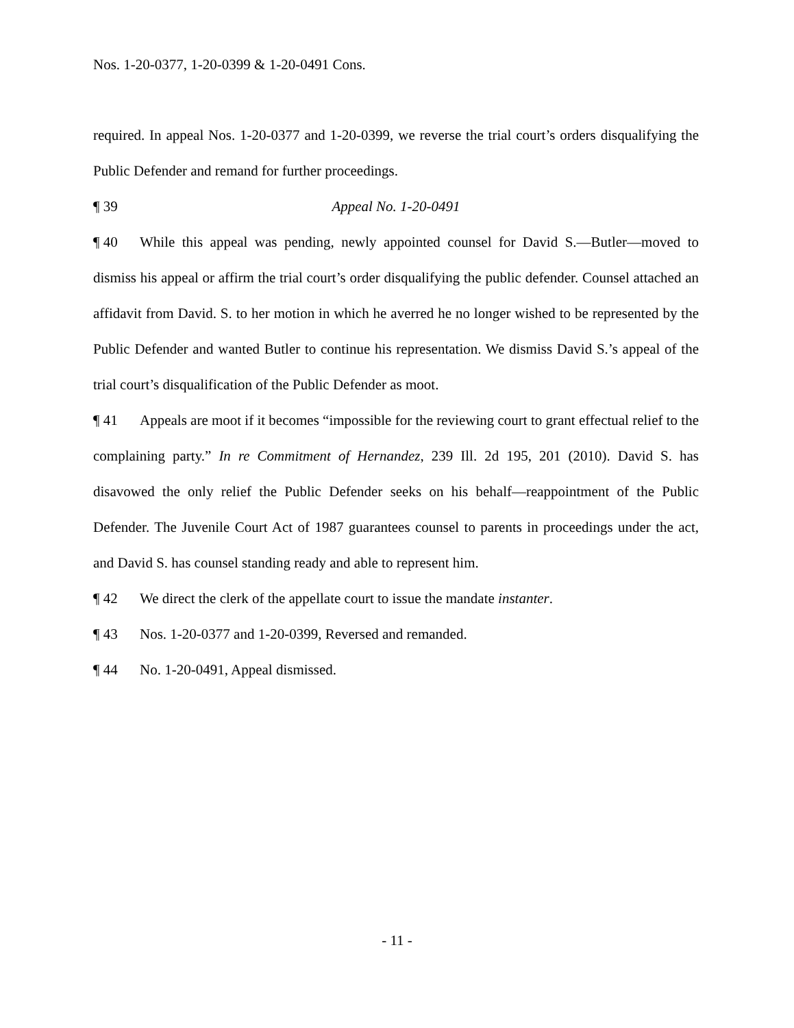Nos. 1-20-0377, 1-20-0399 & 1-20-0491 Cons.
required. In appeal Nos. 1-20-0377 and 1-20-0399, we reverse the trial court’s orders disqualifying the Public Defender and remand for further proceedings.
¶ 39 Appeal No. 1-20-0491
¶ 40 While this appeal was pending, newly appointed counsel for David S.—Butler—moved to dismiss his appeal or affirm the trial court’s order disqualifying the public defender. Counsel attached an affidavit from David. S. to her motion in which he averred he no longer wished to be represented by the Public Defender and wanted Butler to continue his representation. We dismiss David S.’s appeal of the trial court’s disqualification of the Public Defender as moot.
¶ 41 Appeals are moot if it becomes “impossible for the reviewing court to grant effectual relief to the complaining party.” In re Commitment of Hernandez, 239 Ill. 2d 195, 201 (2010). David S. has disavowed the only relief the Public Defender seeks on his behalf—reappointment of the Public Defender. The Juvenile Court Act of 1987 guarantees counsel to parents in proceedings under the act, and David S. has counsel standing ready and able to represent him.
¶ 42 We direct the clerk of the appellate court to issue the mandate instanter.
¶ 43 Nos. 1-20-0377 and 1-20-0399, Reversed and remanded.
¶ 44 No. 1-20-0491, Appeal dismissed.
- 11 -